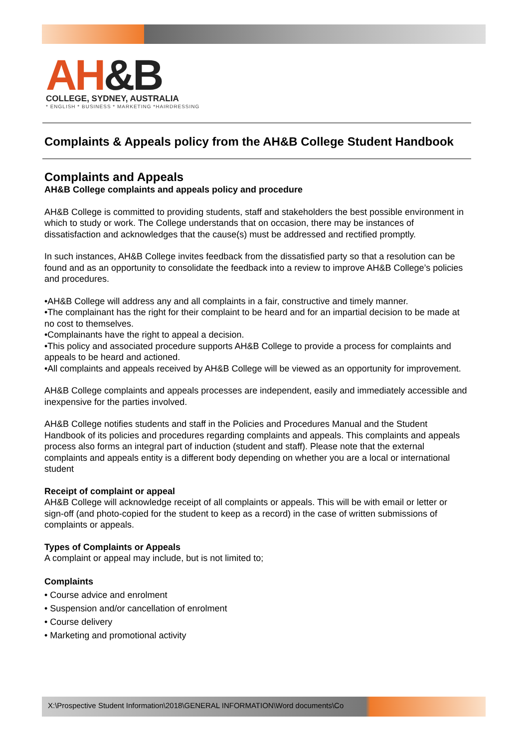AH&B
COLLEGE, SYDNEY, AUSTRALIA
* ENGLISH * BUSINESS * MARKETING *HAIRDRESSING
Complaints & Appeals policy from the AH&B College Student Handbook
Complaints and Appeals
AH&B College complaints and appeals policy and procedure
AH&B College is committed to providing students, staff and stakeholders the best possible environment in which to study or work. The College understands that on occasion, there may be instances of dissatisfaction and acknowledges that the cause(s) must be addressed and rectified promptly.
In such instances, AH&B College invites feedback from the dissatisfied party so that a resolution can be found and as an opportunity to consolidate the feedback into a review to improve AH&B College’s policies and procedures.
•AH&B College will address any and all complaints in a fair, constructive and timely manner.
•The complainant has the right for their complaint to be heard and for an impartial decision to be made at no cost to themselves.
•Complainants have the right to appeal a decision.
•This policy and associated procedure supports AH&B College to provide a process for complaints and appeals to be heard and actioned.
•All complaints and appeals received by AH&B College will be viewed as an opportunity for improvement.
AH&B College complaints and appeals processes are independent, easily and immediately accessible and inexpensive for the parties involved.
AH&B College notifies students and staff in the Policies and Procedures Manual and the Student Handbook of its policies and procedures regarding complaints and appeals. This complaints and appeals process also forms an integral part of induction (student and staff). Please note that the external complaints and appeals entity is a different body depending on whether you are a local or international student
Receipt of complaint or appeal
AH&B College will acknowledge receipt of all complaints or appeals. This will be with email or letter or sign-off (and photo-copied for the student to keep as a record) in the case of written submissions of complaints or appeals.
Types of Complaints or Appeals
A complaint or appeal may include, but is not limited to;
Complaints
• Course advice and enrolment
• Suspension and/or cancellation of enrolment
• Course delivery
• Marketing and promotional activity
X:\Prospective Student Information\2018\GENERAL INFORMATION\Word documents\Co